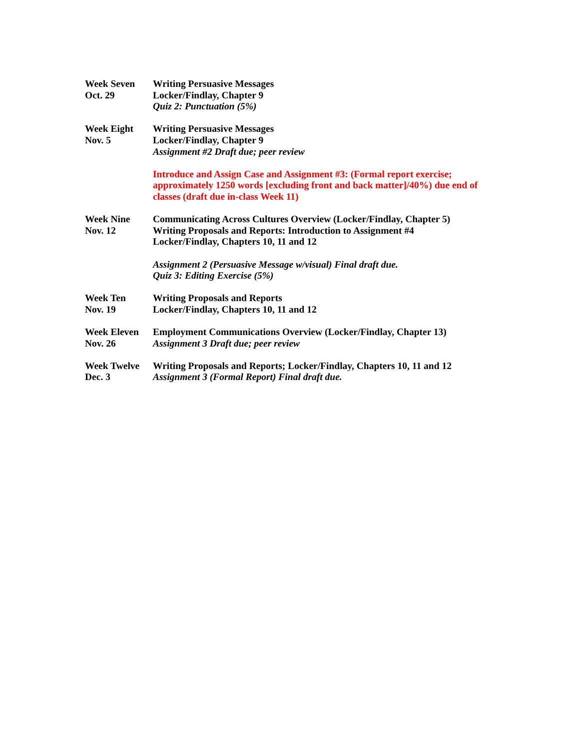Week Seven
Oct. 29
Writing Persuasive Messages
Locker/Findlay, Chapter 9
Quiz 2: Punctuation (5%)
Week Eight
Nov. 5
Writing Persuasive Messages
Locker/Findlay, Chapter 9
Assignment #2 Draft due; peer review
Introduce and Assign Case and Assignment #3: (Formal report exercise; approximately 1250 words [excluding front and back matter]/40%) due end of classes (draft due in-class Week 11)
Week Nine
Nov. 12
Communicating Across Cultures Overview (Locker/Findlay, Chapter 5)
Writing Proposals and Reports: Introduction to Assignment #4
Locker/Findlay, Chapters 10, 11 and 12
Assignment 2 (Persuasive Message w/visual) Final draft due.
Quiz 3: Editing Exercise (5%)
Week Ten
Nov. 19
Writing Proposals and Reports
Locker/Findlay, Chapters 10, 11 and 12
Week Eleven
Nov. 26
Employment Communications Overview (Locker/Findlay, Chapter 13)
Assignment 3 Draft due; peer review
Week Twelve
Dec. 3
Writing Proposals and Reports; Locker/Findlay, Chapters 10, 11 and 12
Assignment 3 (Formal Report) Final draft due.